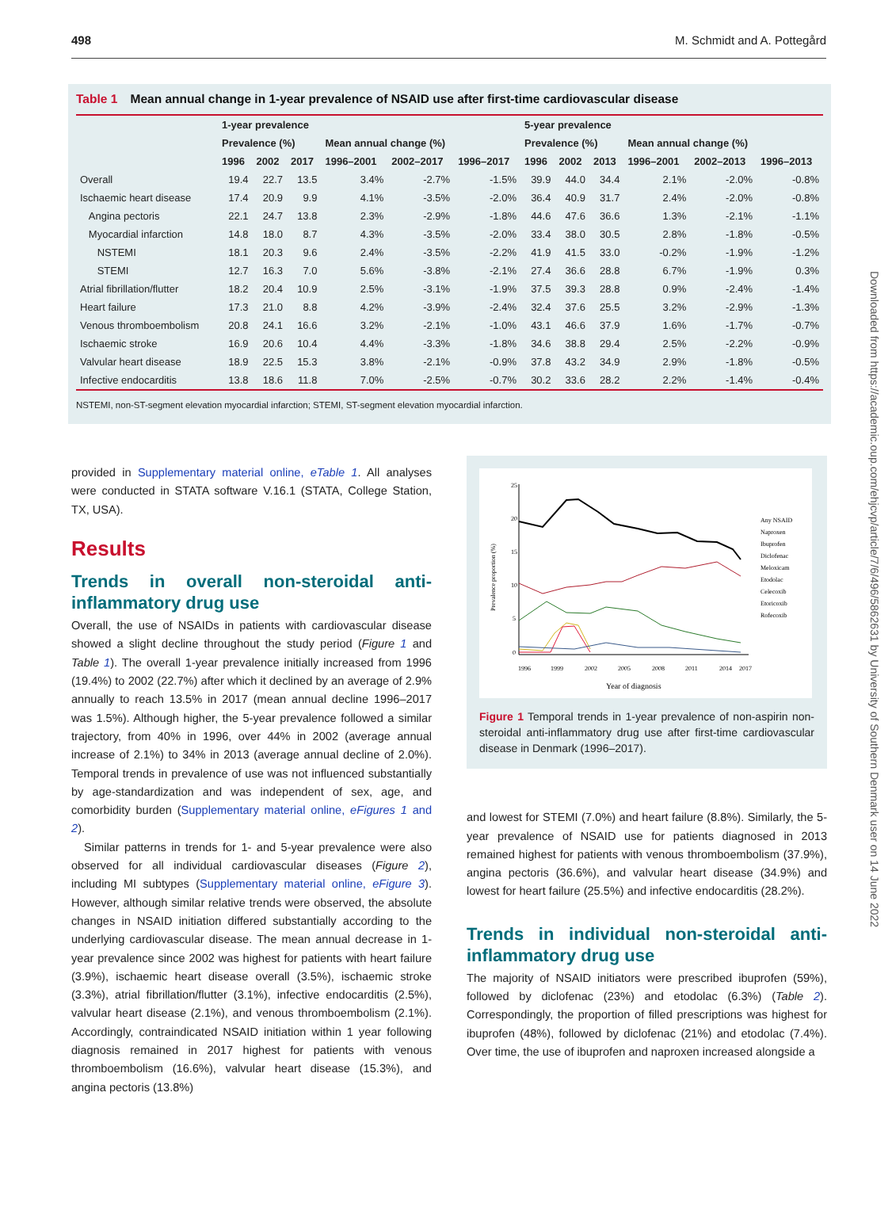498 M. Schmidt and A. Pottegård
Table 1 Mean annual change in 1-year prevalence of NSAID use after first-time cardiovascular disease
| | 1-year prevalence | | | | | | 5-year prevalence | | | | | |
| --- | --- | --- | --- | --- | --- | --- | --- | --- | --- | --- | --- | --- |
| | Prevalence (%) | | | Mean annual change (%) | | | Prevalence (%) | | | Mean annual change (%) | | |
| | 1996 | 2002 | 2017 | 1996–2001 | 2002–2017 | 1996–2017 | 1996 | 2002 | 2013 | 1996–2001 | 2002–2013 | 1996–2013 |
| Overall | 19.4 | 22.7 | 13.5 | 3.4% | -2.7% | -1.5% | 39.9 | 44.0 | 34.4 | 2.1% | -2.0% | -0.8% |
| Ischaemic heart disease | 17.4 | 20.9 | 9.9 | 4.1% | -3.5% | -2.0% | 36.4 | 40.9 | 31.7 | 2.4% | -2.0% | -0.8% |
| Angina pectoris | 22.1 | 24.7 | 13.8 | 2.3% | -2.9% | -1.8% | 44.6 | 47.6 | 36.6 | 1.3% | -2.1% | -1.1% |
| Myocardial infarction | 14.8 | 18.0 | 8.7 | 4.3% | -3.5% | -2.0% | 33.4 | 38.0 | 30.5 | 2.8% | -1.8% | -0.5% |
| NSTEMI | 18.1 | 20.3 | 9.6 | 2.4% | -3.5% | -2.2% | 41.9 | 41.5 | 33.0 | -0.2% | -1.9% | -1.2% |
| STEMI | 12.7 | 16.3 | 7.0 | 5.6% | -3.8% | -2.1% | 27.4 | 36.6 | 28.8 | 6.7% | -1.9% | 0.3% |
| Atrial fibrillation/flutter | 18.2 | 20.4 | 10.9 | 2.5% | -3.1% | -1.9% | 37.5 | 39.3 | 28.8 | 0.9% | -2.4% | -1.4% |
| Heart failure | 17.3 | 21.0 | 8.8 | 4.2% | -3.9% | -2.4% | 32.4 | 37.6 | 25.5 | 3.2% | -2.9% | -1.3% |
| Venous thromboembolism | 20.8 | 24.1 | 16.6 | 3.2% | -2.1% | -1.0% | 43.1 | 46.6 | 37.9 | 1.6% | -1.7% | -0.7% |
| Ischaemic stroke | 16.9 | 20.6 | 10.4 | 4.4% | -3.3% | -1.8% | 34.6 | 38.8 | 29.4 | 2.5% | -2.2% | -0.9% |
| Valvular heart disease | 18.9 | 22.5 | 15.3 | 3.8% | -2.1% | -0.9% | 37.8 | 43.2 | 34.9 | 2.9% | -1.8% | -0.5% |
| Infective endocarditis | 13.8 | 18.6 | 11.8 | 7.0% | -2.5% | -0.7% | 30.2 | 33.6 | 28.2 | 2.2% | -1.4% | -0.4% |
NSTEMI, non-ST-segment elevation myocardial infarction; STEMI, ST-segment elevation myocardial infarction.
provided in Supplementary material online, eTable 1. All analyses were conducted in STATA software V.16.1 (STATA, College Station, TX, USA).
Results
Trends in overall non-steroidal anti-inflammatory drug use
Overall, the use of NSAIDs in patients with cardiovascular disease showed a slight decline throughout the study period (Figure 1 and Table 1). The overall 1-year prevalence initially increased from 1996 (19.4%) to 2002 (22.7%) after which it declined by an average of 2.9% annually to reach 13.5% in 2017 (mean annual decline 1996–2017 was 1.5%). Although higher, the 5-year prevalence followed a similar trajectory, from 40% in 1996, over 44% in 2002 (average annual increase of 2.1%) to 34% in 2013 (average annual decline of 2.0%). Temporal trends in prevalence of use was not influenced substantially by age-standardization and was independent of sex, age, and comorbidity burden (Supplementary material online, eFigures 1 and 2).
Similar patterns in trends for 1- and 5-year prevalence were also observed for all individual cardiovascular diseases (Figure 2), including MI subtypes (Supplementary material online, eFigure 3). However, although similar relative trends were observed, the absolute changes in NSAID initiation differed substantially according to the underlying cardiovascular disease. The mean annual decrease in 1-year prevalence since 2002 was highest for patients with heart failure (3.9%), ischaemic heart disease overall (3.5%), ischaemic stroke (3.3%), atrial fibrillation/flutter (3.1%), infective endocarditis (2.5%), valvular heart disease (2.1%), and venous thromboembolism (2.1%). Accordingly, contraindicated NSAID initiation within 1 year following diagnosis remained in 2017 highest for patients with venous thromboembolism (16.6%), valvular heart disease (15.3%), and angina pectoris (13.8%)
25
20
15
10
5
0
Prevalence proportion (%)
1996
1999
2002
2005
2008
2011
2014
2017
Year of diagnosis
Any NSAID
Naproxen
Ibuprofen
Diclofenac
Meloxicam
Etodolac
Celecoxib
Etoricoxib
Rofecoxib
Figure 1 Temporal trends in 1-year prevalence of non-aspirin non-steroidal anti-inflammatory drug use after first-time cardiovascular disease in Denmark (1996–2017).
and lowest for STEMI (7.0%) and heart failure (8.8%). Similarly, the 5-year prevalence of NSAID use for patients diagnosed in 2013 remained highest for patients with venous thromboembolism (37.9%), angina pectoris (36.6%), and valvular heart disease (34.9%) and lowest for heart failure (25.5%) and infective endocarditis (28.2%).
Trends in individual non-steroidal anti-inflammatory drug use
The majority of NSAID initiators were prescribed ibuprofen (59%), followed by diclofenac (23%) and etodolac (6.3%) (Table 2). Correspondingly, the proportion of filled prescriptions was highest for ibuprofen (48%), followed by diclofenac (21%) and etodolac (7.4%). Over time, the use of ibuprofen and naproxen increased alongside a
Downloaded from https://academic.oup.com/ehjcvp/article/7/6/496/5862631 by University of Southern Denmark user on 14 June 2022